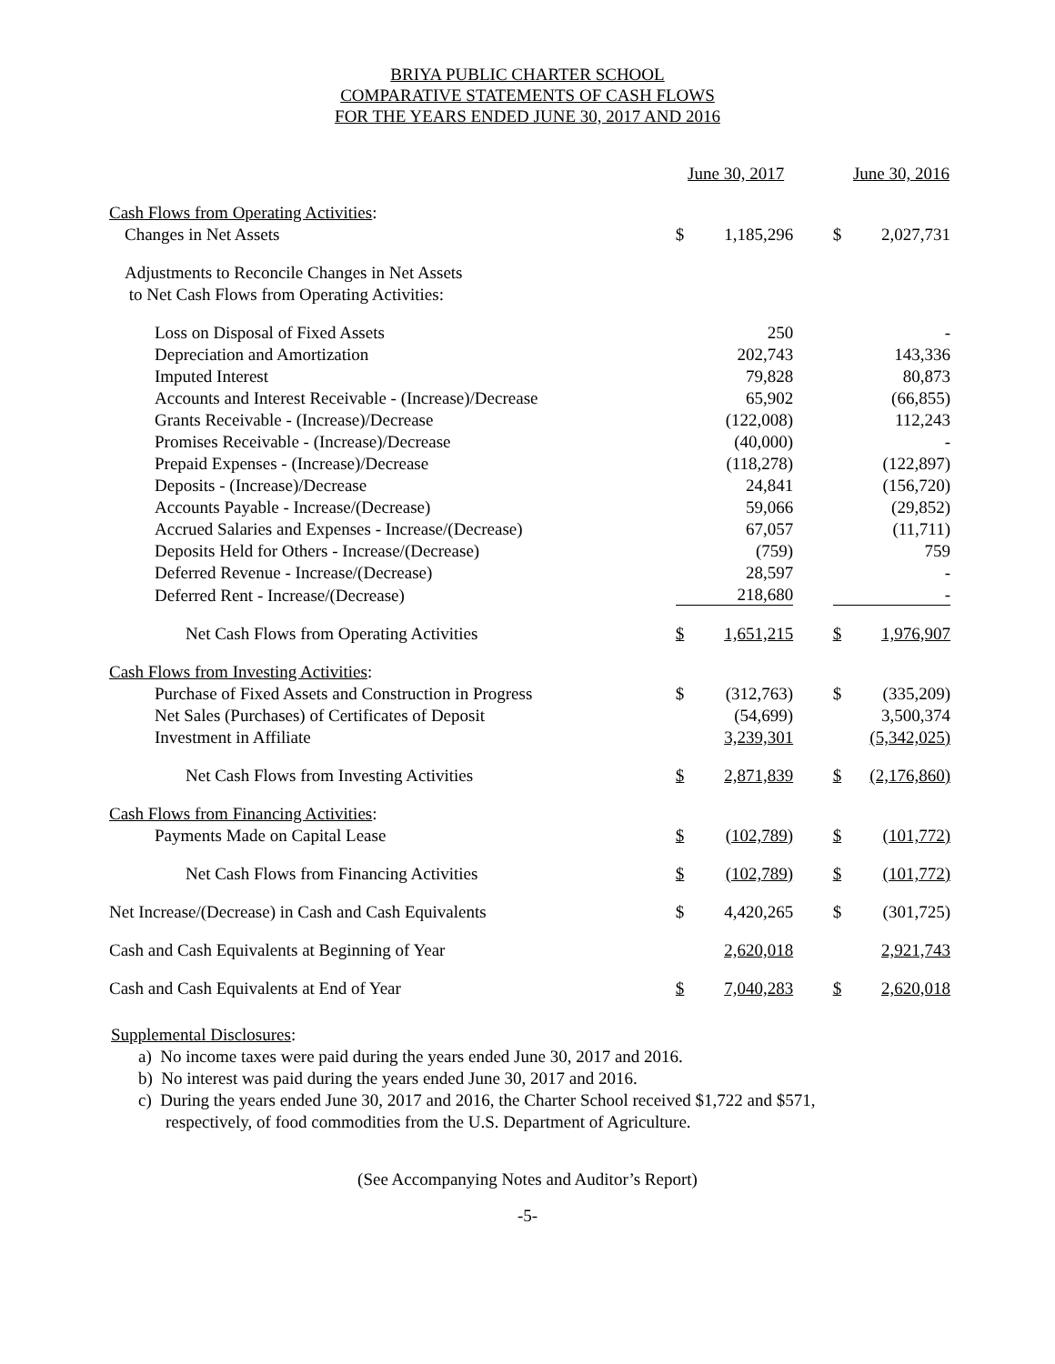BRIYA PUBLIC CHARTER SCHOOL
COMPARATIVE STATEMENTS OF CASH FLOWS
FOR THE YEARS ENDED JUNE 30, 2017 AND 2016
| | June 30, 2017 | | | June 30, 2016 | |
| --- | --- | --- | --- | --- | --- |
| Cash Flows from Operating Activities : | | | | | |
| Changes in Net Assets | $ | 1,185,296 | | $ | 2,027,731 |
| Adjustments to Reconcile Changes in Net Assets | | | | | |
| to Net Cash Flows from Operating Activities: | | | | | |
| Loss on Disposal of Fixed Assets | | 250 | | | - |
| Depreciation and Amortization | | 202,743 | | | 143,336 |
| Imputed Interest | | 79,828 | | | 80,873 |
| Accounts and Interest Receivable - (Increase)/Decrease | | 65,902 | | | (66,855) |
| Grants Receivable - (Increase)/Decrease | | (122,008) | | | 112,243 |
| Promises Receivable - (Increase)/Decrease | | (40,000) | | | - |
| Prepaid Expenses - (Increase)/Decrease | | (118,278) | | | (122,897) |
| Deposits - (Increase)/Decrease | | 24,841 | | | (156,720) |
| Accounts Payable - Increase/(Decrease) | | 59,066 | | | (29,852) |
| Accrued Salaries and Expenses - Increase/(Decrease) | | 67,057 | | | (11,711) |
| Deposits Held for Others - Increase/(Decrease) | | (759) | | | 759 |
| Deferred Revenue - Increase/(Decrease) | | 28,597 | | | - |
| Deferred Rent - Increase/(Decrease) | | 218,680 | | | - |
| Net Cash Flows from Operating Activities | $ | 1,651,215 | | $ | 1,976,907 |
| Cash Flows from Investing Activities : | | | | | |
| Purchase of Fixed Assets and Construction in Progress | $ | (312,763) | | $ | (335,209) |
| Net Sales (Purchases) of Certificates of Deposit | | (54,699) | | | 3,500,374 |
| Investment in Affiliate | | 3,239,301 | | | (5,342,025) |
| Net Cash Flows from Investing Activities | $ | 2,871,839 | | $ | (2,176,860) |
| Cash Flows from Financing Activities : | | | | | |
| Payments Made on Capital Lease | $ | (102,789) | | $ | (101,772) |
| Net Cash Flows from Financing Activities | $ | (102,789) | | $ | (101,772) |
| Net Increase/(Decrease) in Cash and Cash Equivalents | $ | 4,420,265 | | $ | (301,725) |
| Cash and Cash Equivalents at Beginning of Year | | 2,620,018 | | | 2,921,743 |
| Cash and Cash Equivalents at End of Year | $ | 7,040,283 | | $ | 2,620,018 |
Supplemental Disclosures:
a) No income taxes were paid during the years ended June 30, 2017 and 2016.
b) No interest was paid during the years ended June 30, 2017 and 2016.
c) During the years ended June 30, 2017 and 2016, the Charter School received $1,722 and $571,
respectively, of food commodities from the U.S. Department of Agriculture.
(See Accompanying Notes and Auditor’s Report)
-5-